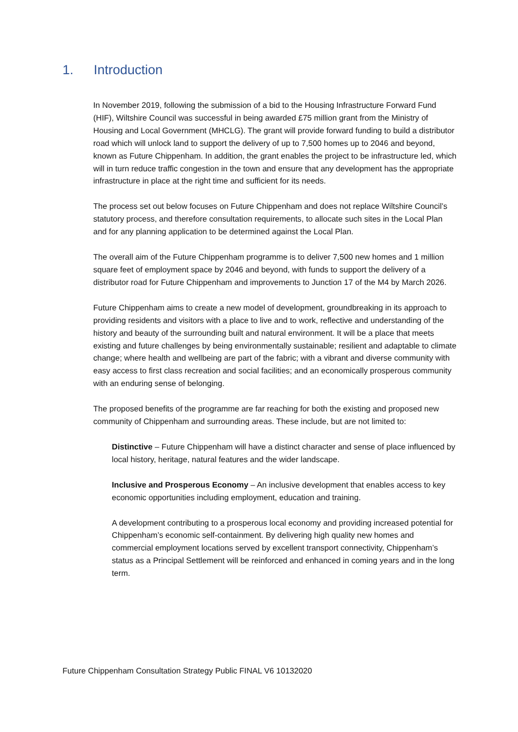1. Introduction
In November 2019, following the submission of a bid to the Housing Infrastructure Forward Fund (HIF), Wiltshire Council was successful in being awarded £75 million grant from the Ministry of Housing and Local Government (MHCLG). The grant will provide forward funding to build a distributor road which will unlock land to support the delivery of up to 7,500 homes up to 2046 and beyond, known as Future Chippenham. In addition, the grant enables the project to be infrastructure led, which will in turn reduce traffic congestion in the town and ensure that any development has the appropriate infrastructure in place at the right time and sufficient for its needs.
The process set out below focuses on Future Chippenham and does not replace Wiltshire Council’s statutory process, and therefore consultation requirements, to allocate such sites in the Local Plan and for any planning application to be determined against the Local Plan.
The overall aim of the Future Chippenham programme is to deliver 7,500 new homes and 1 million square feet of employment space by 2046 and beyond, with funds to support the delivery of a distributor road for Future Chippenham and improvements to Junction 17 of the M4 by March 2026.
Future Chippenham aims to create a new model of development, groundbreaking in its approach to providing residents and visitors with a place to live and to work, reflective and understanding of the history and beauty of the surrounding built and natural environment. It will be a place that meets existing and future challenges by being environmentally sustainable; resilient and adaptable to climate change; where health and wellbeing are part of the fabric; with a vibrant and diverse community with easy access to first class recreation and social facilities; and an economically prosperous community with an enduring sense of belonging.
The proposed benefits of the programme are far reaching for both the existing and proposed new community of Chippenham and surrounding areas. These include, but are not limited to:
Distinctive – Future Chippenham will have a distinct character and sense of place influenced by local history, heritage, natural features and the wider landscape.
Inclusive and Prosperous Economy – An inclusive development that enables access to key economic opportunities including employment, education and training.
A development contributing to a prosperous local economy and providing increased potential for Chippenham’s economic self-containment. By delivering high quality new homes and commercial employment locations served by excellent transport connectivity, Chippenham’s status as a Principal Settlement will be reinforced and enhanced in coming years and in the long term.
Future Chippenham Consultation Strategy Public FINAL V6 10132020